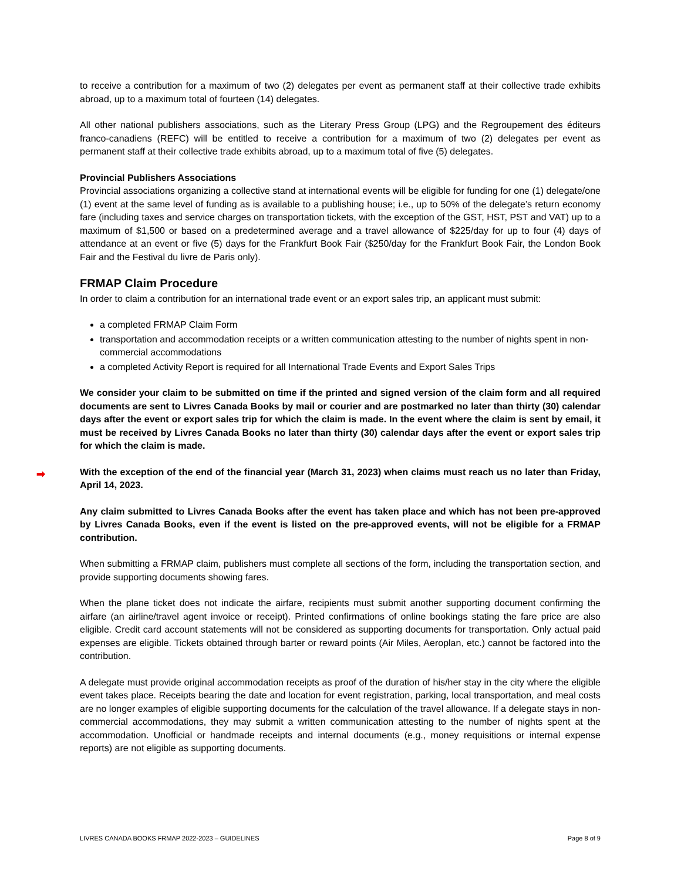to receive a contribution for a maximum of two (2) delegates per event as permanent staff at their collective trade exhibits abroad, up to a maximum total of fourteen (14) delegates.
All other national publishers associations, such as the Literary Press Group (LPG) and the Regroupement des éditeurs franco-canadiens (REFC) will be entitled to receive a contribution for a maximum of two (2) delegates per event as permanent staff at their collective trade exhibits abroad, up to a maximum total of five (5) delegates.
Provincial Publishers Associations
Provincial associations organizing a collective stand at international events will be eligible for funding for one (1) delegate/one (1) event at the same level of funding as is available to a publishing house; i.e., up to 50% of the delegate’s return economy fare (including taxes and service charges on transportation tickets, with the exception of the GST, HST, PST and VAT) up to a maximum of $1,500 or based on a predetermined average and a travel allowance of $225/day for up to four (4) days of attendance at an event or five (5) days for the Frankfurt Book Fair ($250/day for the Frankfurt Book Fair, the London Book Fair and the Festival du livre de Paris only).
FRMAP Claim Procedure
In order to claim a contribution for an international trade event or an export sales trip, an applicant must submit:
a completed FRMAP Claim Form
transportation and accommodation receipts or a written communication attesting to the number of nights spent in non-commercial accommodations
a completed Activity Report is required for all International Trade Events and Export Sales Trips
We consider your claim to be submitted on time if the printed and signed version of the claim form and all required documents are sent to Livres Canada Books by mail or courier and are postmarked no later than thirty (30) calendar days after the event or export sales trip for which the claim is made. In the event where the claim is sent by email, it must be received by Livres Canada Books no later than thirty (30) calendar days after the event or export sales trip for which the claim is made.
➡ With the exception of the end of the financial year (March 31, 2023) when claims must reach us no later than Friday, April 14, 2023.
Any claim submitted to Livres Canada Books after the event has taken place and which has not been pre-approved by Livres Canada Books, even if the event is listed on the pre-approved events, will not be eligible for a FRMAP contribution.
When submitting a FRMAP claim, publishers must complete all sections of the form, including the transportation section, and provide supporting documents showing fares.
When the plane ticket does not indicate the airfare, recipients must submit another supporting document confirming the airfare (an airline/travel agent invoice or receipt). Printed confirmations of online bookings stating the fare price are also eligible. Credit card account statements will not be considered as supporting documents for transportation. Only actual paid expenses are eligible. Tickets obtained through barter or reward points (Air Miles, Aeroplan, etc.) cannot be factored into the contribution.
A delegate must provide original accommodation receipts as proof of the duration of his/her stay in the city where the eligible event takes place. Receipts bearing the date and location for event registration, parking, local transportation, and meal costs are no longer examples of eligible supporting documents for the calculation of the travel allowance. If a delegate stays in non-commercial accommodations, they may submit a written communication attesting to the number of nights spent at the accommodation. Unofficial or handmade receipts and internal documents (e.g., money requisitions or internal expense reports) are not eligible as supporting documents.
LIVRES CANADA BOOKS FRMAP 2022-2023 – GUIDELINES Page 8 of 9